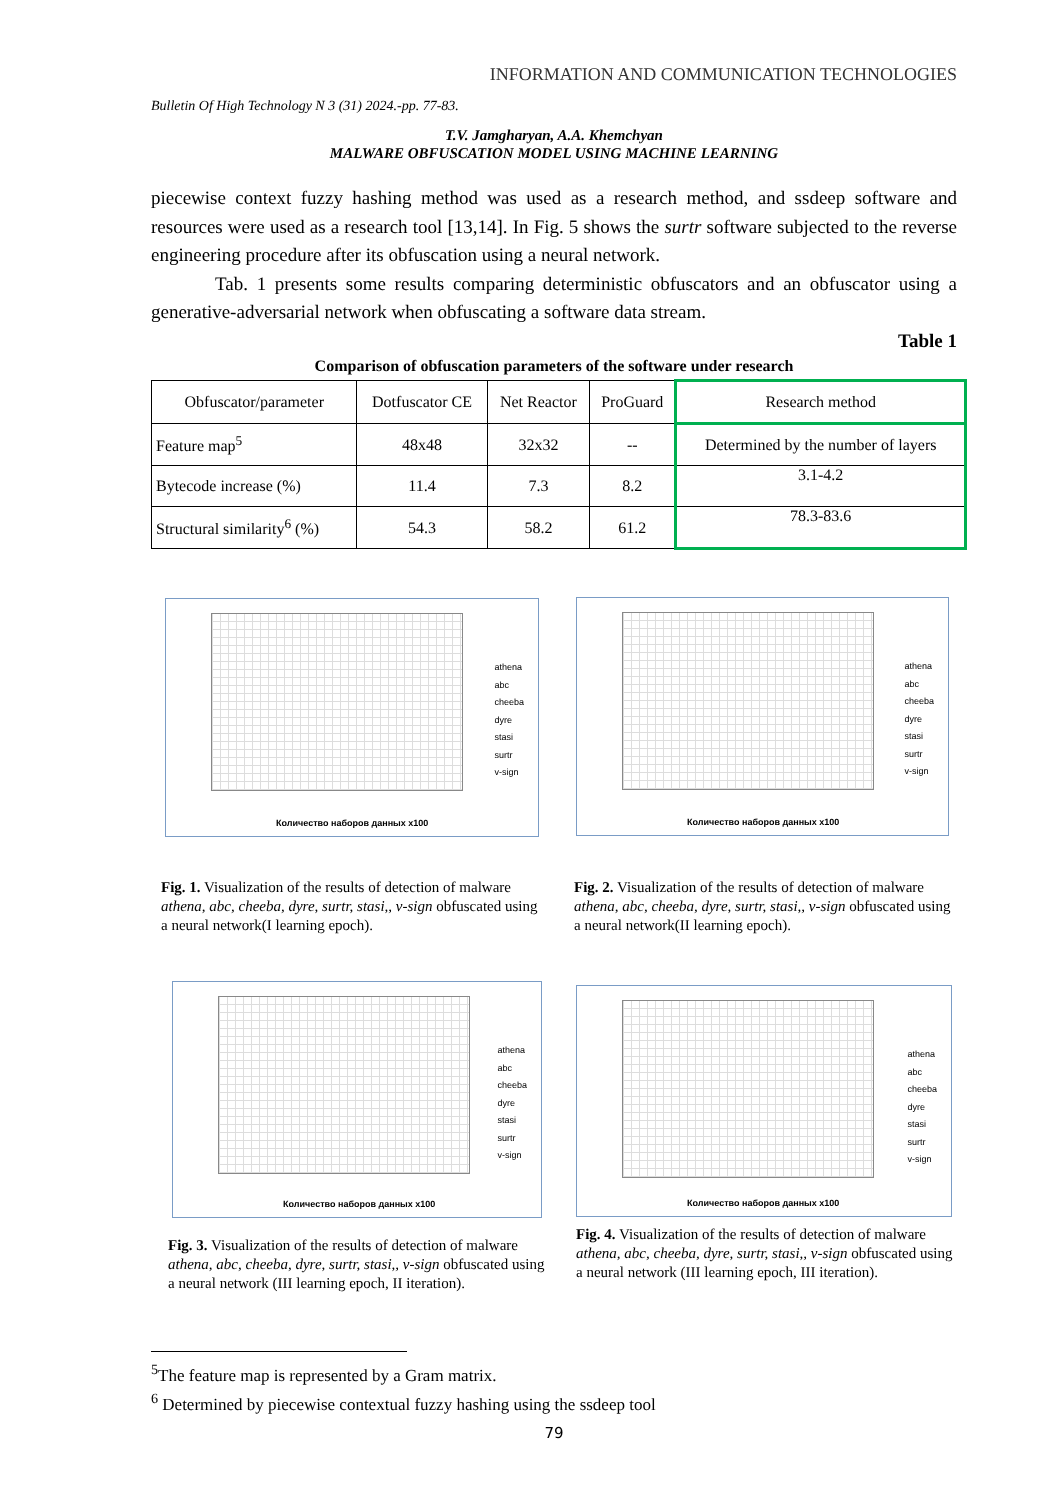INFORMATION AND COMMUNICATION TECHNOLOGIES
Bulletin Of High Technology N 3 (31) 2024.-pp. 77-83.
T.V. Jamgharyan, A.A. Khemchyan
MALWARE OBFUSCATION MODEL USING MACHINE LEARNING
piecewise context fuzzy hashing method was used as a research method, and ssdeep software and resources were used as a research tool [13,14]. In Fig. 5 shows the surtr software subjected to the reverse engineering procedure after its obfuscation using a neural network.
Tab. 1 presents some results comparing deterministic obfuscators and an obfuscator using a generative-adversarial network when obfuscating a software data stream.
Table 1
Comparison of obfuscation parameters of the software under research
| Obfuscator/parameter | Dotfuscator CE | Net Reactor | ProGuard | Research method |
| Feature map<sup>5</sup> | 48x48 | 32x32 | -- | Determined by the number of layers |
| Bytecode increase (%) | 11.4 | 7.3 | 8.2 | 3.1-4.2 |
| Structural similarity<sup>6</sup> (%) | 54.3 | 58.2 | 61.2 | 78.3-83.6 |
athena
abc
cheeba
dyre
stasi
surtr
v-sign
Количество наборов данных x100
athena
abc
cheeba
dyre
stasi
surtr
v-sign
Количество наборов данных x100
Fig. 1. Visualization of the results of detection of malware athena, abc, cheeba, dyre, surtr, stasi,, v-sign obfuscated using a neural network(I learning epoch).
Fig. 2. Visualization of the results of detection of malware athena, abc, cheeba, dyre, surtr, stasi,, v-sign obfuscated using a neural network(II learning epoch).
athena
abc
cheeba
dyre
stasi
surtr
v-sign
Количество наборов данных x100
athena
abc
cheeba
dyre
stasi
surtr
v-sign
Количество наборов данных x100
Fig. 3. Visualization of the results of detection of malware athena, abc, cheeba, dyre, surtr, stasi,, v-sign obfuscated using a neural network (III learning epoch, II iteration).
Fig. 4. Visualization of the results of detection of malware athena, abc, cheeba, dyre, surtr, stasi,, v-sign obfuscated using a neural network (III learning epoch, III iteration).
<sup>5</sup> The feature map is represented by a Gram matrix.
<sup>6</sup> Determined by piecewise contextual fuzzy hashing using the ssdeep tool
79